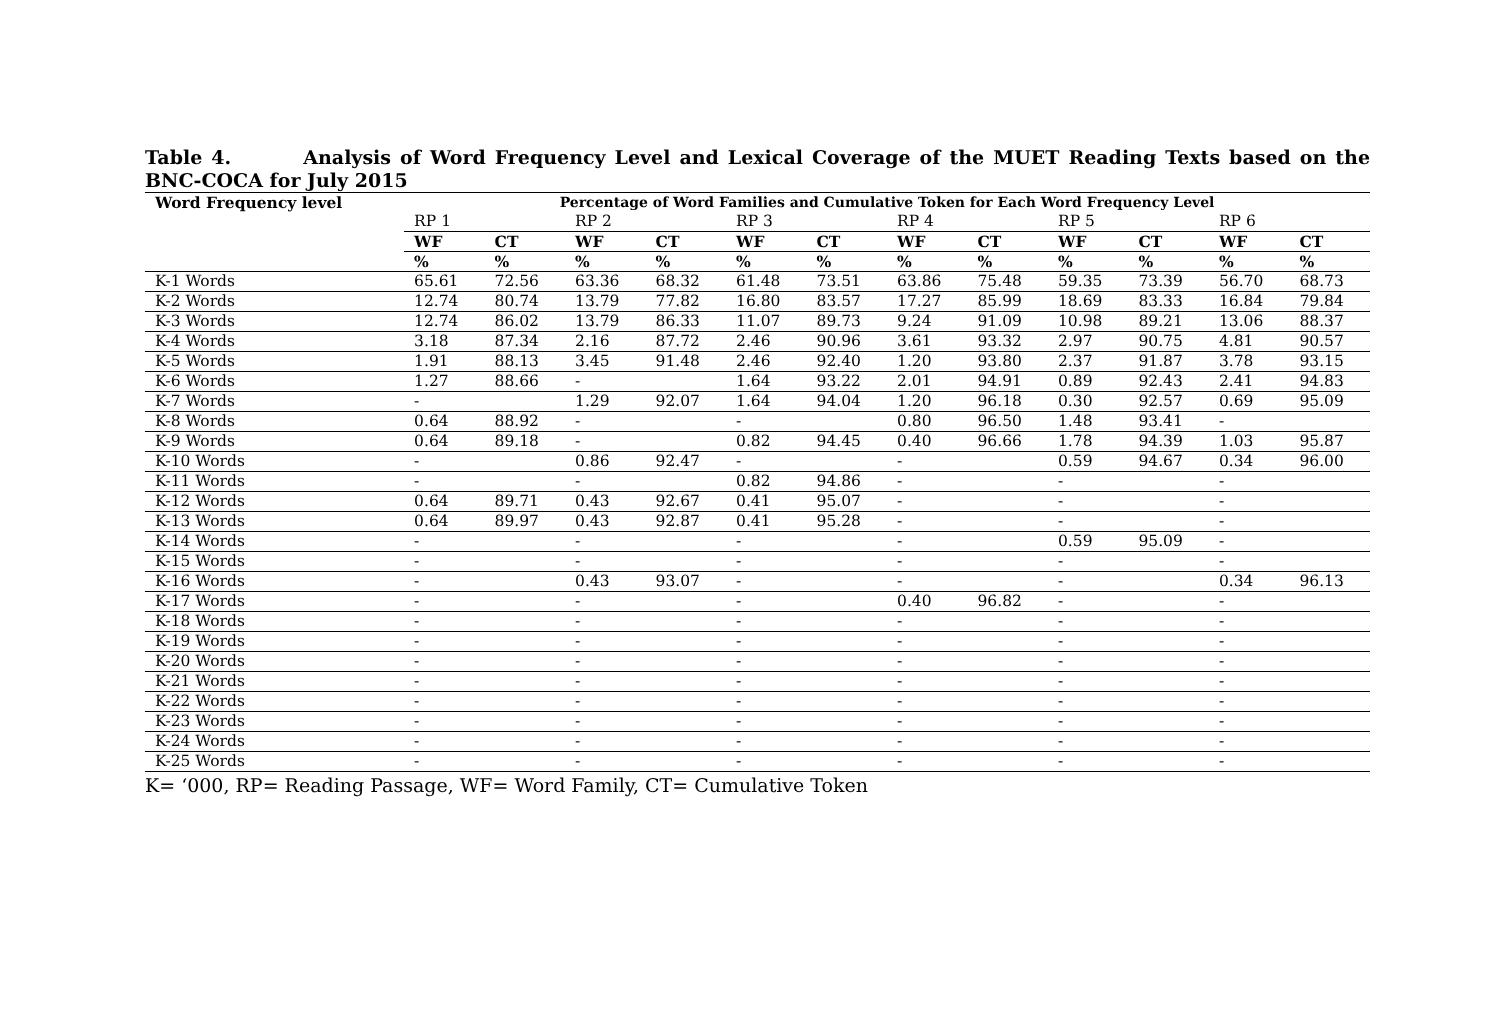Table 4. Analysis of Word Frequency Level and Lexical Coverage of the MUET Reading Texts based on the BNC-COCA for July 2015
| Word Frequency level | Percentage of Word Families and Cumulative Token for Each Word Frequency Level | | | | | | | | | | | |
| --- | --- | --- | --- | --- | --- | --- | --- | --- | --- | --- | --- | --- |
| | RP 1 | | RP 2 | | RP 3 | | RP 4 | | RP 5 | | RP 6 | |
| | WF | CT | WF | CT | WF | CT | WF | CT | WF | CT | WF | CT |
| | % | % | % | % | % | % | % | % | % | % | % | % |
| K-1 Words | 65.61 | 72.56 | 63.36 | 68.32 | 61.48 | 73.51 | 63.86 | 75.48 | 59.35 | 73.39 | 56.70 | 68.73 |
| K-2 Words | 12.74 | 80.74 | 13.79 | 77.82 | 16.80 | 83.57 | 17.27 | 85.99 | 18.69 | 83.33 | 16.84 | 79.84 |
| K-3 Words | 12.74 | 86.02 | 13.79 | 86.33 | 11.07 | 89.73 | 9.24 | 91.09 | 10.98 | 89.21 | 13.06 | 88.37 |
| K-4 Words | 3.18 | 87.34 | 2.16 | 87.72 | 2.46 | 90.96 | 3.61 | 93.32 | 2.97 | 90.75 | 4.81 | 90.57 |
| K-5 Words | 1.91 | 88.13 | 3.45 | 91.48 | 2.46 | 92.40 | 1.20 | 93.80 | 2.37 | 91.87 | 3.78 | 93.15 |
| K-6 Words | 1.27 | 88.66 | - | | 1.64 | 93.22 | 2.01 | 94.91 | 0.89 | 92.43 | 2.41 | 94.83 |
| K-7 Words | - | | 1.29 | 92.07 | 1.64 | 94.04 | 1.20 | 96.18 | 0.30 | 92.57 | 0.69 | 95.09 |
| K-8 Words | 0.64 | 88.92 | - | | - | | 0.80 | 96.50 | 1.48 | 93.41 | - | |
| K-9 Words | 0.64 | 89.18 | - | | 0.82 | 94.45 | 0.40 | 96.66 | 1.78 | 94.39 | 1.03 | 95.87 |
| K-10 Words | - | | 0.86 | 92.47 | - | | - | | 0.59 | 94.67 | 0.34 | 96.00 |
| K-11 Words | - | | - | | 0.82 | 94.86 | - | | - | | - | |
| K-12 Words | 0.64 | 89.71 | 0.43 | 92.67 | 0.41 | 95.07 | - | | - | | - | |
| K-13 Words | 0.64 | 89.97 | 0.43 | 92.87 | 0.41 | 95.28 | - | | - | | - | |
| K-14 Words | - | | - | | - | | - | | 0.59 | 95.09 | - | |
| K-15 Words | - | | - | | - | | - | | - | | - | |
| K-16 Words | - | | 0.43 | 93.07 | - | | - | | - | | 0.34 | 96.13 |
| K-17 Words | - | | - | | - | | 0.40 | 96.82 | - | | - | |
| K-18 Words | - | | - | | - | | - | | - | | - | |
| K-19 Words | - | | - | | - | | - | | - | | - | |
| K-20 Words | - | | - | | - | | - | | - | | - | |
| K-21 Words | - | | - | | - | | - | | - | | - | |
| K-22 Words | - | | - | | - | | - | | - | | - | |
| K-23 Words | - | | - | | - | | - | | - | | - | |
| K-24 Words | - | | - | | - | | - | | - | | - | |
| K-25 Words | - | | - | | - | | - | | - | | - | |
K= ‘000, RP= Reading Passage, WF= Word Family, CT= Cumulative Token